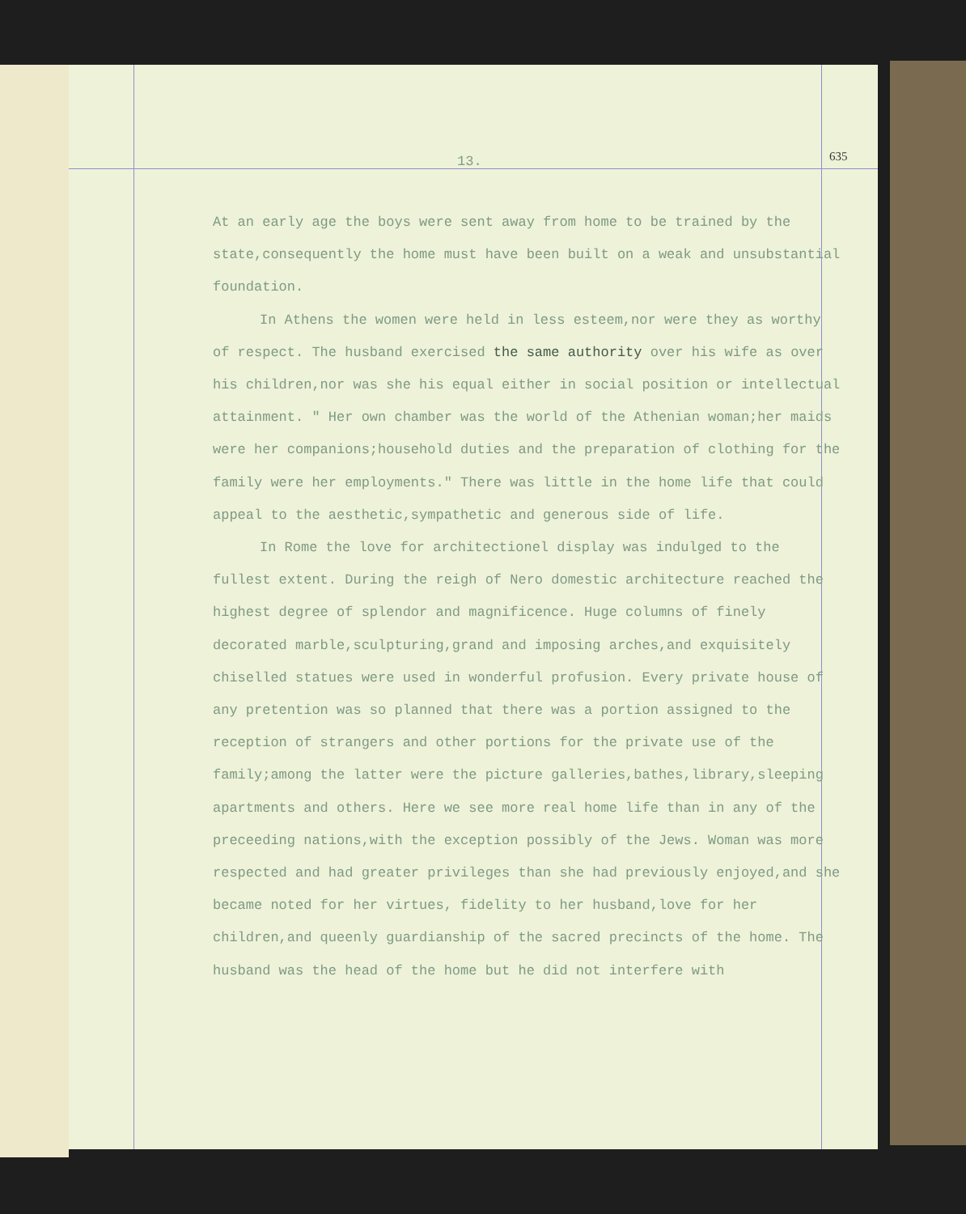13. 635
At an early age the boys were sent away from home to be trained by the state,consequently the home must have been built on a weak and unsubstantial foundation.
In Athens the women were held in less esteem,nor were they as worthy of respect. The husband exercised the same authority over his wife as over his children,nor was she his equal either in social position or intellectual attainment. " Her own chamber was the world of the Athenian woman;her maids were her companions;household duties and the preparation of clothing for the family were her employments." There was little in the home life that could appeal to the aesthetic,sympathetic and generous side of life.
In Rome the love for architectionel display was indulged to the fullest extent. During the reigh of Nero domestic architecture reached the highest degree of splendor and magnificence. Huge columns of finely decorated marble,sculpturing,grand and imposing arches,and exquisitely chiselled statues were used in wonderful profusion. Every private house of any pretention was so planned that there was a portion assigned to the reception of strangers and other portions for the private use of the family;among the latter were the picture galleries,bathes,library,sleeping apartments and others. Here we see more real home life than in any of the preceeding nations,with the exception possibly of the Jews. Woman was more respected and had greater privileges than she had previously enjoyed,and she became noted for her virtues, fidelity to her husband,love for her children,and queenly guardianship of the sacred precincts of the home. The husband was the head of the home but he did not interfere with